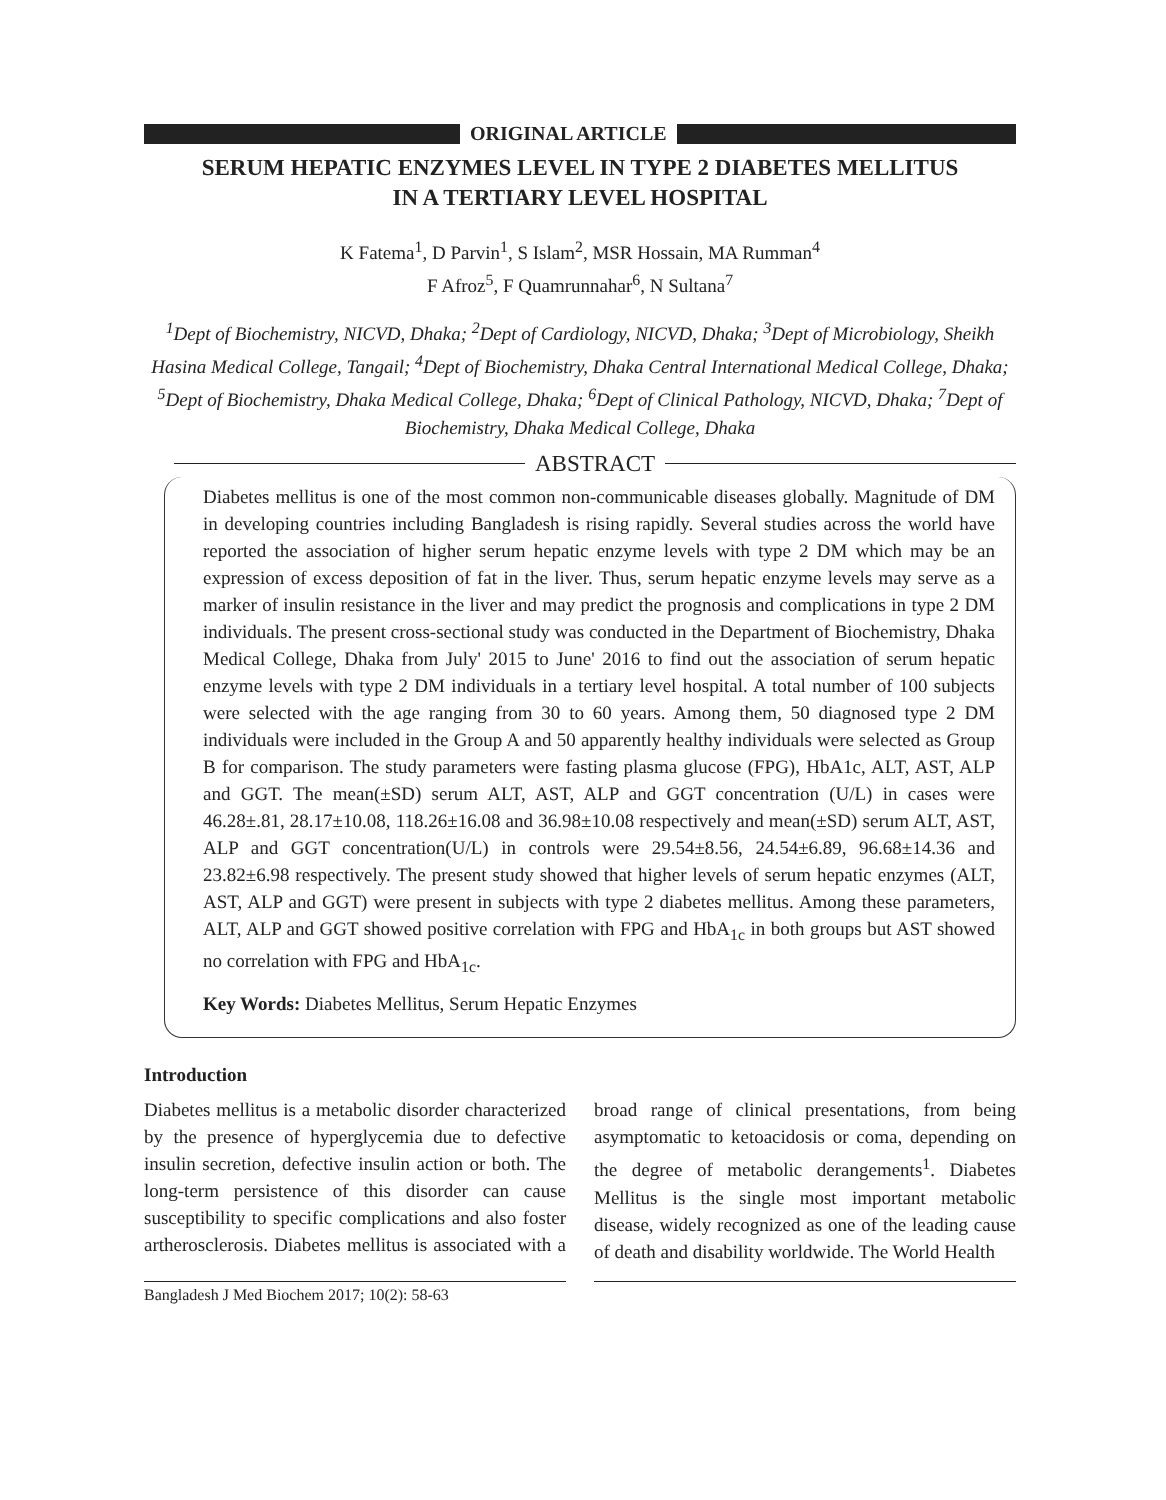ORIGINAL ARTICLE
SERUM HEPATIC ENZYMES LEVEL IN TYPE 2 DIABETES MELLITUS
IN A TERTIARY LEVEL HOSPITAL
K Fatema<sup>1</sup>, D Parvin<sup>1</sup>, S Islam<sup>2</sup>, MSR Hossain, MA Rumman<sup>4</sup>
F Afroz<sup>5</sup>, F Quamrunnahar<sup>6</sup>, N Sultana<sup>7</sup>
<sup>1</sup> Dept of Biochemistry, NICVD, Dhaka; <sup>2</sup>Dept of Cardiology, NICVD, Dhaka; <sup>3</sup>Dept of Microbiology, Sheikh Hasina Medical College, Tangail; <sup>4</sup>Dept of Biochemistry, Dhaka Central International Medical College, Dhaka; <sup>5</sup>Dept of Biochemistry, Dhaka Medical College, Dhaka; <sup>6</sup>Dept of Clinical Pathology, NICVD, Dhaka; <sup>7</sup>Dept of Biochemistry, Dhaka Medical College, Dhaka
ABSTRACT
Diabetes mellitus is one of the most common non-communicable diseases globally. Magnitude of DM in developing countries including Bangladesh is rising rapidly. Several studies across the world have reported the association of higher serum hepatic enzyme levels with type 2 DM which may be an expression of excess deposition of fat in the liver. Thus, serum hepatic enzyme levels may serve as a marker of insulin resistance in the liver and may predict the prognosis and complications in type 2 DM individuals. The present cross-sectional study was conducted in the Department of Biochemistry, Dhaka Medical College, Dhaka from July' 2015 to June' 2016 to find out the association of serum hepatic enzyme levels with type 2 DM individuals in a tertiary level hospital. A total number of 100 subjects were selected with the age ranging from 30 to 60 years. Among them, 50 diagnosed type 2 DM individuals were included in the Group A and 50 apparently healthy individuals were selected as Group B for comparison. The study parameters were fasting plasma glucose (FPG), HbA1c, ALT, AST, ALP and GGT. The mean(±SD) serum ALT, AST, ALP and GGT concentration (U/L) in cases were 46.28±.81, 28.17±10.08, 118.26±16.08 and 36.98±10.08 respectively and mean(±SD) serum ALT, AST, ALP and GGT concentration(U/L) in controls were 29.54±8.56, 24.54±6.89, 96.68±14.36 and 23.82±6.98 respectively. The present study showed that higher levels of serum hepatic enzymes (ALT, AST, ALP and GGT) were present in subjects with type 2 diabetes mellitus. Among these parameters, ALT, ALP and GGT showed positive correlation with FPG and HbA<sub>1c</sub> in both groups but AST showed no correlation with FPG and HbA<sub>1c</sub>.
Key Words: Diabetes Mellitus, Serum Hepatic Enzymes
Introduction
Diabetes mellitus is a metabolic disorder characterized by the presence of hyperglycemia due to defective insulin secretion, defective insulin action or both. The long-term persistence of this disorder can cause susceptibility to specific complications and also foster artherosclerosis. Diabetes mellitus is associated with a broad range of clinical presentations, from being asymptomatic to ketoacidosis or coma, depending on the degree of metabolic derangements<sup>1</sup>. Diabetes Mellitus is the single most important metabolic disease, widely recognized as one of the leading cause of death and disability worldwide. The World Health
Bangladesh J Med Biochem 2017; 10(2): 58-63